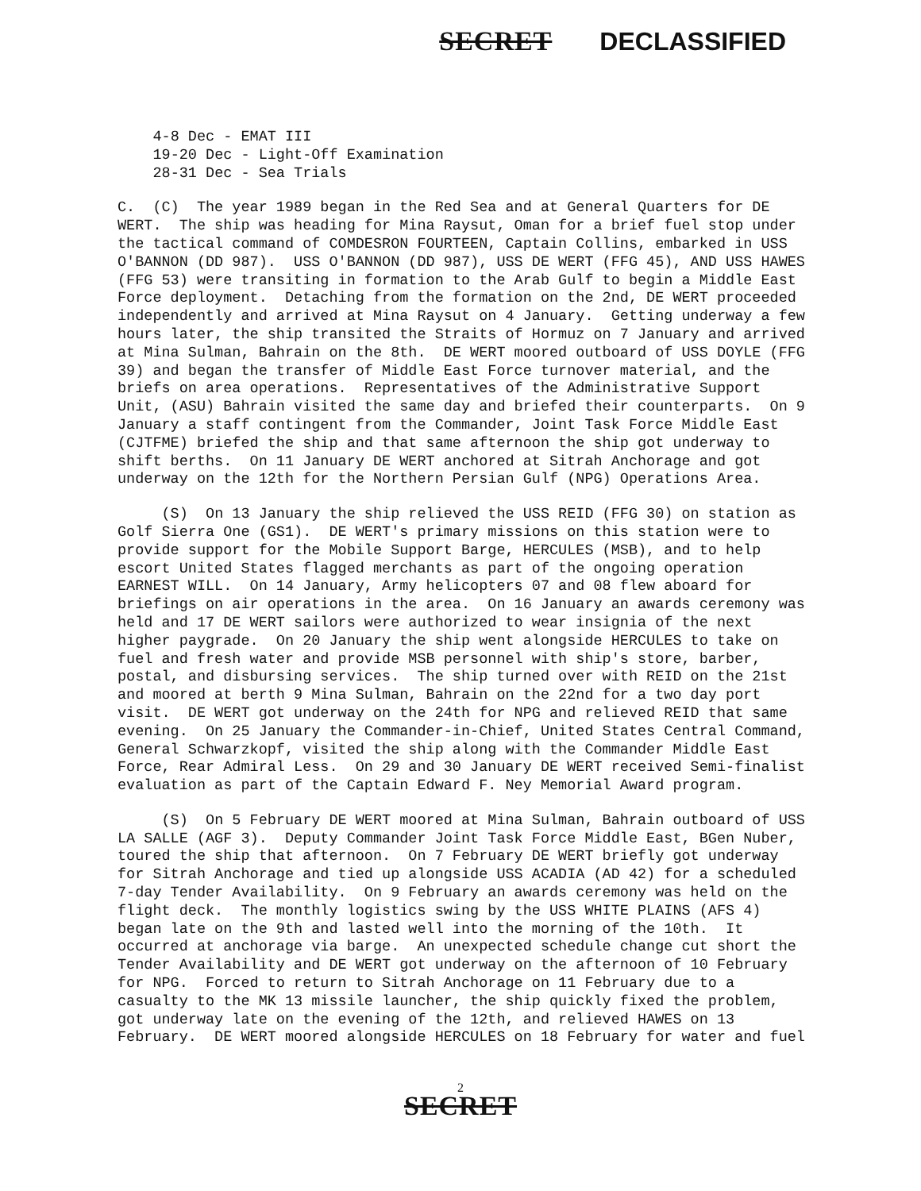SECRET DECLASSIFIED
4-8 Dec - EMAT III 19-20 Dec - Light-Off Examination 28-31 Dec - Sea Trials
C. (C) The year 1989 began in the Red Sea and at General Quarters for DE WERT. The ship was heading for Mina Raysut, Oman for a brief fuel stop under the tactical command of COMDESRON FOURTEEN, Captain Collins, embarked in USS O'BANNON (DD 987). USS O'BANNON (DD 987), USS DE WERT (FFG 45), AND USS HAWES (FFG 53) were transiting in formation to the Arab Gulf to begin a Middle East Force deployment. Detaching from the formation on the 2nd, DE WERT proceeded independently and arrived at Mina Raysut on 4 January. Getting underway a few hours later, the ship transited the Straits of Hormuz on 7 January and arrived at Mina Sulman, Bahrain on the 8th. DE WERT moored outboard of USS DOYLE (FFG 39) and began the transfer of Middle East Force turnover material, and the briefs on area operations. Representatives of the Administrative Support Unit, (ASU) Bahrain visited the same day and briefed their counterparts. On 9 January a staff contingent from the Commander, Joint Task Force Middle East (CJTFME) briefed the ship and that same afternoon the ship got underway to shift berths. On 11 January DE WERT anchored at Sitrah Anchorage and got underway on the 12th for the Northern Persian Gulf (NPG) Operations Area.
(S) On 13 January the ship relieved the USS REID (FFG 30) on station as Golf Sierra One (GS1). DE WERT's primary missions on this station were to provide support for the Mobile Support Barge, HERCULES (MSB), and to help escort United States flagged merchants as part of the ongoing operation EARNEST WILL. On 14 January, Army helicopters 07 and 08 flew aboard for briefings on air operations in the area. On 16 January an awards ceremony was held and 17 DE WERT sailors were authorized to wear insignia of the next higher paygrade. On 20 January the ship went alongside HERCULES to take on fuel and fresh water and provide MSB personnel with ship's store, barber, postal, and disbursing services. The ship turned over with REID on the 21st and moored at berth 9 Mina Sulman, Bahrain on the 22nd for a two day port visit. DE WERT got underway on the 24th for NPG and relieved REID that same evening. On 25 January the Commander-in-Chief, United States Central Command, General Schwarzkopf, visited the ship along with the Commander Middle East Force, Rear Admiral Less. On 29 and 30 January DE WERT received Semi-finalist evaluation as part of the Captain Edward F. Ney Memorial Award program.
(S) On 5 February DE WERT moored at Mina Sulman, Bahrain outboard of USS LA SALLE (AGF 3). Deputy Commander Joint Task Force Middle East, BGen Nuber, toured the ship that afternoon. On 7 February DE WERT briefly got underway for Sitrah Anchorage and tied up alongside USS ACADIA (AD 42) for a scheduled 7-day Tender Availability. On 9 February an awards ceremony was held on the flight deck. The monthly logistics swing by the USS WHITE PLAINS (AFS 4) began late on the 9th and lasted well into the morning of the 10th. It occurred at anchorage via barge. An unexpected schedule change cut short the Tender Availability and DE WERT got underway on the afternoon of 10 February for NPG. Forced to return to Sitrah Anchorage on 11 February due to a casualty to the MK 13 missile launcher, the ship quickly fixed the problem, got underway late on the evening of the 12th, and relieved HAWES on 13 February. DE WERT moored alongside HERCULES on 18 February for water and fuel
2
SECRET